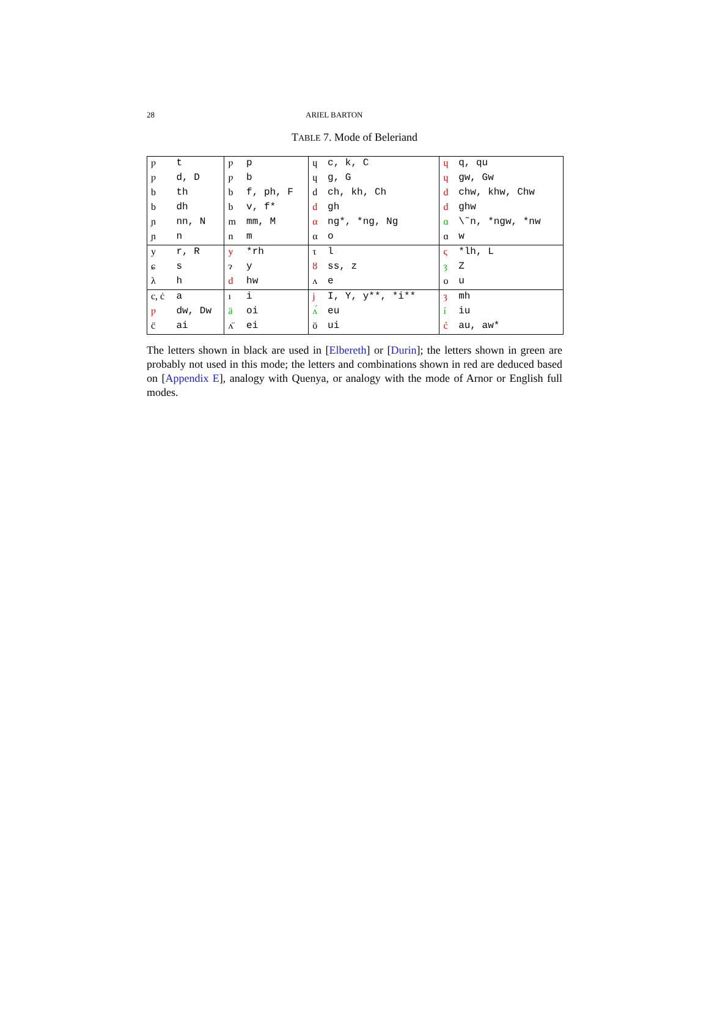28 ARIEL BARTON
TABLE 7. Mode of Beleriand
| ƿ | t | ƿ | p | ɥ | c, k, C | ɥ | q, qu |
| ƿ | d, D | ƿ | b | ɥ | g, G | ɥ | gw, Gw |
| b | th | b | f, ph, F | d | ch, kh, Ch | d | chw, khw, Chw |
| b | dh | b | v, f* | d | gh | d | ghw |
| ɲ | nn, N | m | mm, M | α | ng*, *ng, Ng | ɑ | \˜n, *ngw, *nw |
| ɲ | n | n | m | α | o | ɑ | w |
| y | r, R | y | *rh | τ | l | ς | *lh, L |
| ɕ | s | ɂ | y | ȣ | ss, z | ȝ | Z |
| λ | h | d | hw | ʌ | e | o | u |
| c, ċ | a | ı | i | j | I, Y, y**, *i** | ȝ | mh |
| ƿ | dw, Dw | ä | oi | ʌ́ | eu | í | iu |
| c̈ | ai | ʌ̈ | ei | ö | ui | ć | au, aw* |
The letters shown in black are used in [Elbereth] or [Durin]; the letters shown in green are probably not used in this mode; the letters and combinations shown in red are deduced based on [Appendix E], analogy with Quenya, or analogy with the mode of Arnor or English full modes.